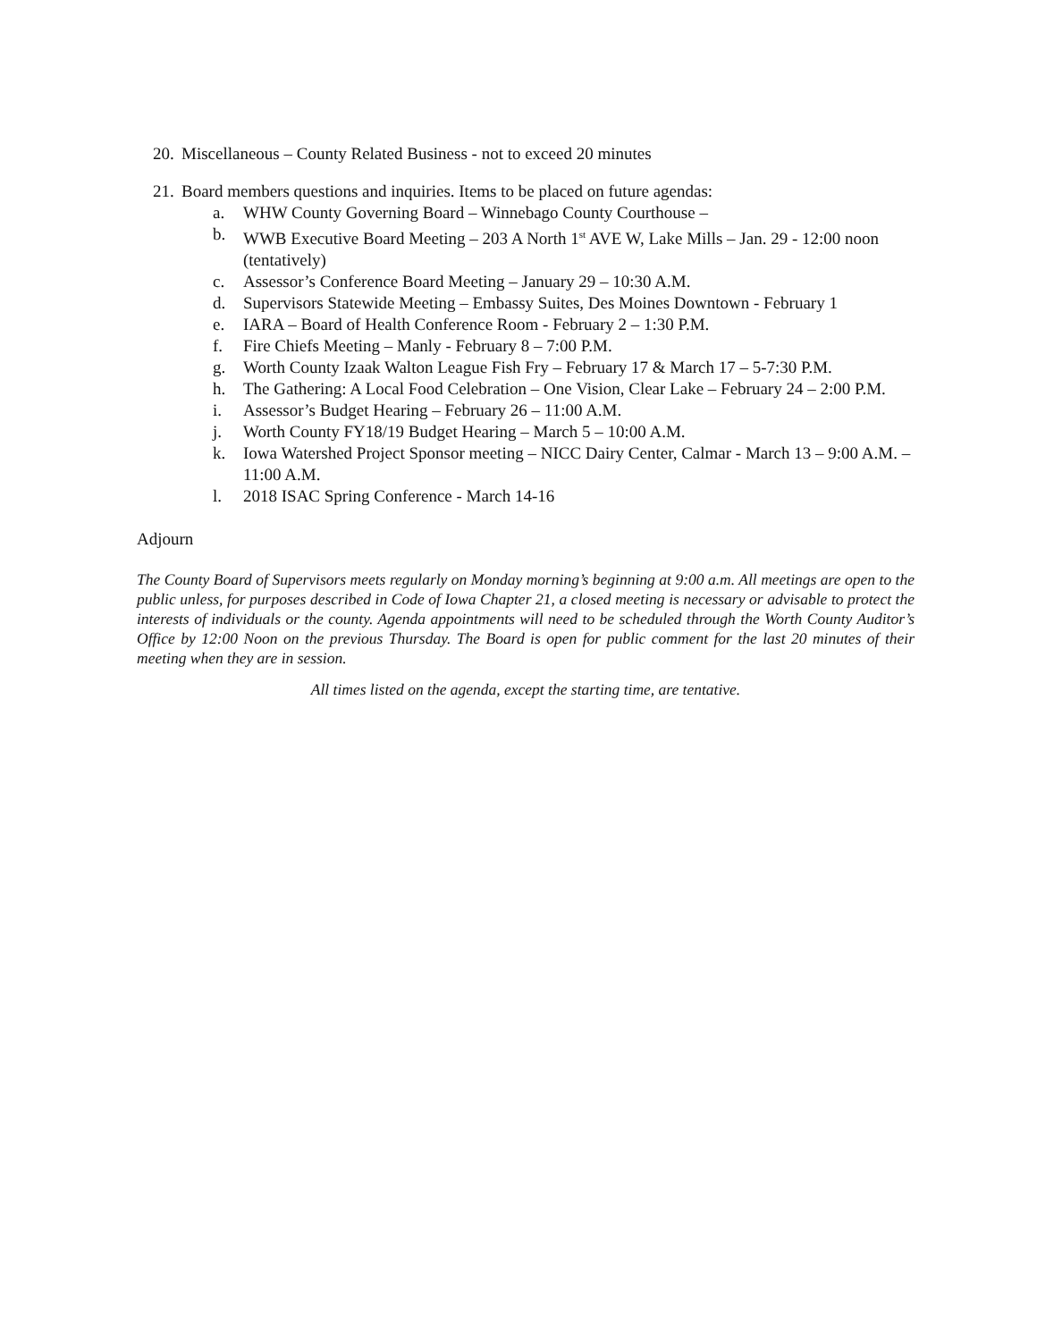20. Miscellaneous – County Related Business - not to exceed 20 minutes
21. Board members questions and inquiries. Items to be placed on future agendas:
a. WHW County Governing Board – Winnebago County Courthouse –
b. WWB Executive Board Meeting – 203 A North 1<sup>st</sup> AVE W, Lake Mills – Jan. 29 - 12:00 noon (tentatively)
c. Assessor’s Conference Board Meeting – January 29 – 10:30 A.M.
d. Supervisors Statewide Meeting – Embassy Suites, Des Moines Downtown - February 1
e. IARA – Board of Health Conference Room - February 2 – 1:30 P.M.
f. Fire Chiefs Meeting – Manly - February 8 – 7:00 P.M.
g. Worth County Izaak Walton League Fish Fry – February 17 & March 17 – 5-7:30 P.M.
h. The Gathering: A Local Food Celebration – One Vision, Clear Lake – February 24 – 2:00 P.M.
i. Assessor’s Budget Hearing – February 26 – 11:00 A.M.
j. Worth County FY18/19 Budget Hearing – March 5 – 10:00 A.M.
k. Iowa Watershed Project Sponsor meeting – NICC Dairy Center, Calmar - March 13 – 9:00 A.M. – 11:00 A.M.
l. 2018 ISAC Spring Conference - March 14-16
Adjourn
The County Board of Supervisors meets regularly on Monday morning’s beginning at 9:00 a.m. All meetings are open to the public unless, for purposes described in Code of Iowa Chapter 21, a closed meeting is necessary or advisable to protect the interests of individuals or the county. Agenda appointments will need to be scheduled through the Worth County Auditor’s Office by 12:00 Noon on the previous Thursday. The Board is open for public comment for the last 20 minutes of their meeting when they are in session.
All times listed on the agenda, except the starting time, are tentative.